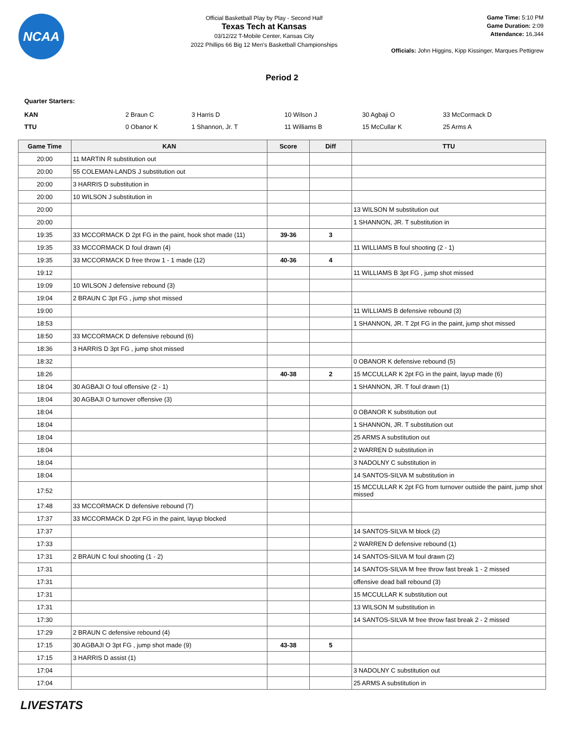NCAA
Official Basketball Play by Play - Second Half
Texas Tech at Kansas
03/12/22 T-Mobile Center, Kansas City
2022 Phillips 66 Big 12 Men's Basketball Championships
Game Time: 5:10 PM
Game Duration: 2:09
Attendance: 16,344
Officials: John Higgins, Kipp Kissinger, Marques Pettigrew
Period 2
Quarter Starters:
| KAN | 2 Braun C | 3 Harris D | 10 Wilson J | 30 Agbaji O | 33 McCormack D |
| TTU | 0 Obanor K | 1 Shannon, Jr. T | 11 Williams B | 15 McCullar K | 25 Arms A |
| Game Time | KAN | Score | Diff | TTU |
| --- | --- | --- | --- | --- |
| 20:00 | 11 MARTIN R substitution out | | | |
| 20:00 | 55 COLEMAN-LANDS J substitution out | | | |
| 20:00 | 3 HARRIS D substitution in | | | |
| 20:00 | 10 WILSON J substitution in | | | |
| 20:00 | | | | 13 WILSON M substitution out |
| 20:00 | | | | 1 SHANNON, JR. T substitution in |
| 19:35 | 33 MCCORMACK D 2pt FG in the paint, hook shot made (11) | 39-36 | 3 | |
| 19:35 | 33 MCCORMACK D foul drawn (4) | | | 11 WILLIAMS B foul shooting (2 - 1) |
| 19:35 | 33 MCCORMACK D free throw 1 - 1 made (12) | 40-36 | 4 | |
| 19:12 | | | | 11 WILLIAMS B 3pt FG , jump shot missed |
| 19:09 | 10 WILSON J defensive rebound (3) | | | |
| 19:04 | 2 BRAUN C 3pt FG , jump shot missed | | | |
| 19:00 | | | | 11 WILLIAMS B defensive rebound (3) |
| 18:53 | | | | 1 SHANNON, JR. T 2pt FG in the paint, jump shot missed |
| 18:50 | 33 MCCORMACK D defensive rebound (6) | | | |
| 18:36 | 3 HARRIS D 3pt FG , jump shot missed | | | |
| 18:32 | | | | 0 OBANOR K defensive rebound (5) |
| 18:26 | | 40-38 | 2 | 15 MCCULLAR K 2pt FG in the paint, layup made (6) |
| 18:04 | 30 AGBAJI O foul offensive (2 - 1) | | | 1 SHANNON, JR. T foul drawn (1) |
| 18:04 | 30 AGBAJI O turnover offensive (3) | | | |
| 18:04 | | | | 0 OBANOR K substitution out |
| 18:04 | | | | 1 SHANNON, JR. T substitution out |
| 18:04 | | | | 25 ARMS A substitution out |
| 18:04 | | | | 2 WARREN D substitution in |
| 18:04 | | | | 3 NADOLNY C substitution in |
| 18:04 | | | | 14 SANTOS-SILVA M substitution in |
| 17:52 | | | | 15 MCCULLAR K 2pt FG from turnover outside the paint, jump shot missed |
| 17:48 | 33 MCCORMACK D defensive rebound (7) | | | |
| 17:37 | 33 MCCORMACK D 2pt FG in the paint, layup blocked | | | |
| 17:37 | | | | 14 SANTOS-SILVA M block (2) |
| 17:33 | | | | 2 WARREN D defensive rebound (1) |
| 17:31 | 2 BRAUN C foul shooting (1 - 2) | | | 14 SANTOS-SILVA M foul drawn (2) |
| 17:31 | | | | 14 SANTOS-SILVA M free throw fast break 1 - 2 missed |
| 17:31 | | | | offensive dead ball rebound (3) |
| 17:31 | | | | 15 MCCULLAR K substitution out |
| 17:31 | | | | 13 WILSON M substitution in |
| 17:30 | | | | 14 SANTOS-SILVA M free throw fast break 2 - 2 missed |
| 17:29 | 2 BRAUN C defensive rebound (4) | | | |
| 17:15 | 30 AGBAJI O 3pt FG , jump shot made (9) | 43-38 | 5 | |
| 17:15 | 3 HARRIS D assist (1) | | | |
| 17:04 | | | | 3 NADOLNY C substitution out |
| 17:04 | | | | 25 ARMS A substitution in |
LIVESTATS